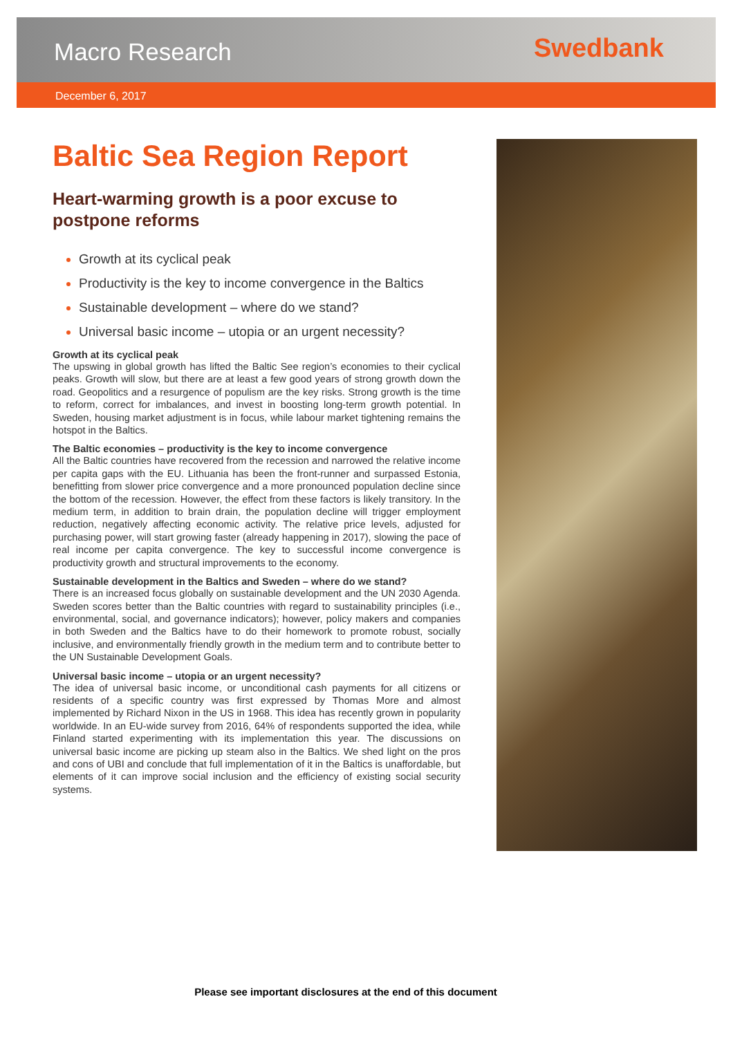Macro Research Swedbank
December 6, 2017
Baltic Sea Region Report
Heart-warming growth is a poor excuse to postpone reforms
Growth at its cyclical peak
Productivity is the key to income convergence in the Baltics
Sustainable development – where do we stand?
Universal basic income – utopia or an urgent necessity?
Growth at its cyclical peak
The upswing in global growth has lifted the Baltic See region’s economies to their cyclical peaks. Growth will slow, but there are at least a few good years of strong growth down the road. Geopolitics and a resurgence of populism are the key risks. Strong growth is the time to reform, correct for imbalances, and invest in boosting long-term growth potential. In Sweden, housing market adjustment is in focus, while labour market tightening remains the hotspot in the Baltics.
The Baltic economies – productivity is the key to income convergence
All the Baltic countries have recovered from the recession and narrowed the relative income per capita gaps with the EU. Lithuania has been the front-runner and surpassed Estonia, benefitting from slower price convergence and a more pronounced population decline since the bottom of the recession. However, the effect from these factors is likely transitory. In the medium term, in addition to brain drain, the population decline will trigger employment reduction, negatively affecting economic activity. The relative price levels, adjusted for purchasing power, will start growing faster (already happening in 2017), slowing the pace of real income per capita convergence. The key to successful income convergence is productivity growth and structural improvements to the economy.
Sustainable development in the Baltics and Sweden – where do we stand?
There is an increased focus globally on sustainable development and the UN 2030 Agenda. Sweden scores better than the Baltic countries with regard to sustainability principles (i.e., environmental, social, and governance indicators); however, policy makers and companies in both Sweden and the Baltics have to do their homework to promote robust, socially inclusive, and environmentally friendly growth in the medium term and to contribute better to the UN Sustainable Development Goals.
Universal basic income – utopia or an urgent necessity?
The idea of universal basic income, or unconditional cash payments for all citizens or residents of a specific country was first expressed by Thomas More and almost implemented by Richard Nixon in the US in 1968. This idea has recently grown in popularity worldwide. In an EU-wide survey from 2016, 64% of respondents supported the idea, while Finland started experimenting with its implementation this year. The discussions on universal basic income are picking up steam also in the Baltics. We shed light on the pros and cons of UBI and conclude that full implementation of it in the Baltics is unaffordable, but elements of it can improve social inclusion and the efficiency of existing social security systems.
Please see important disclosures at the end of this document